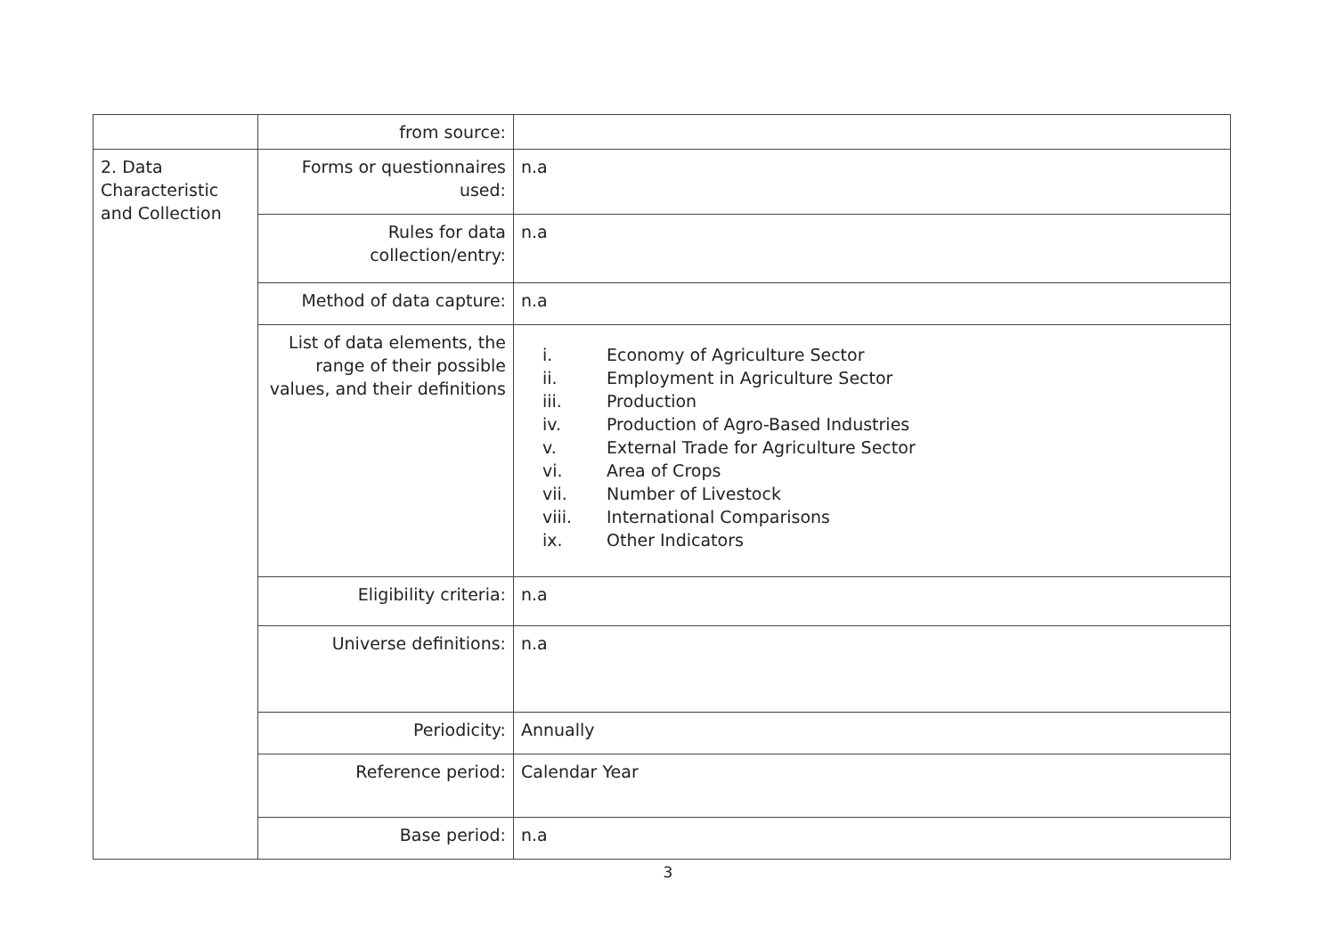| | from source: | |
| 2. Data Characteristic and Collection | Forms or questionnaires used: | n.a |
| | Rules for data collection/entry: | n.a |
| | Method of data capture: | n.a |
| | List of data elements, the range of their possible values, and their definitions | i. Economy of Agriculture Sector ii. Employment in Agriculture Sector iii. Production iv. Production of Agro-Based Industries v. External Trade for Agriculture Sector vi. Area of Crops vii. Number of Livestock viii. International Comparisons ix. Other Indicators |
| | Eligibility criteria: | n.a |
| | Universe definitions: | n.a |
| | Periodicity: | Annually |
| | Reference period: | Calendar Year |
| | Base period: | n.a |
3